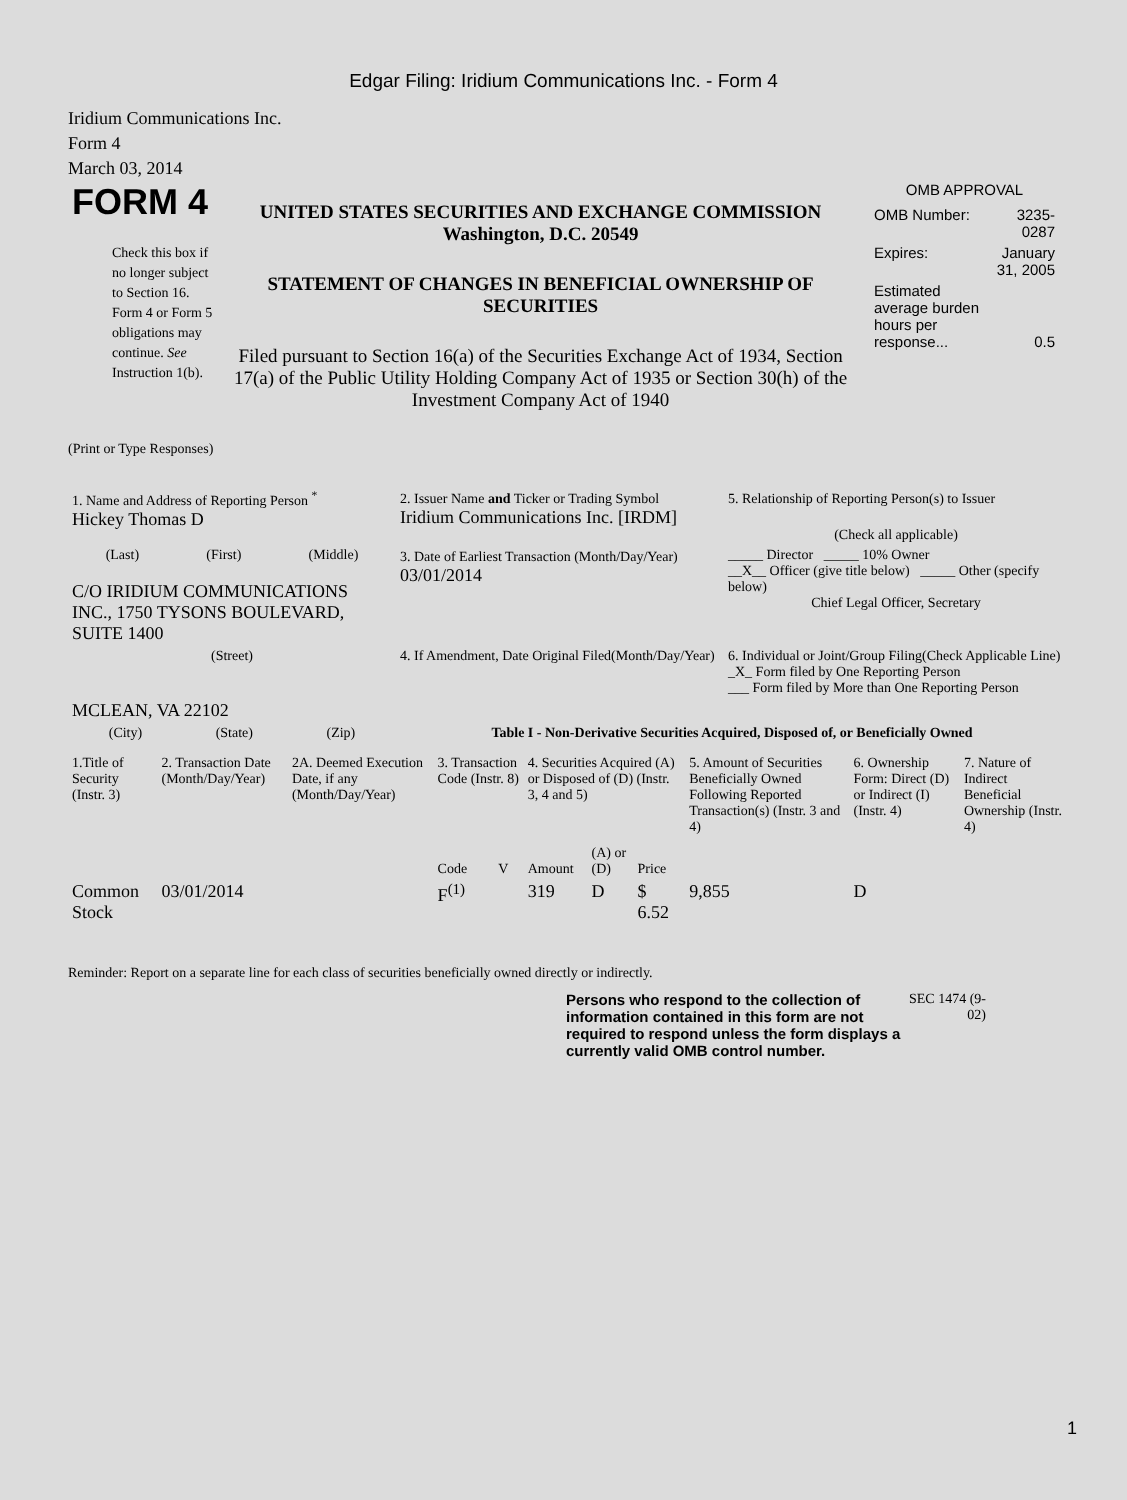Edgar Filing: Iridium Communications Inc. - Form 4
Iridium Communications Inc.
Form 4
March 03, 2014
FORM 4
Check this box if no longer subject to Section 16. Form 4 or Form 5 obligations may continue. See Instruction 1(b).
UNITED STATES SECURITIES AND EXCHANGE COMMISSION
Washington, D.C. 20549
STATEMENT OF CHANGES IN BENEFICIAL OWNERSHIP OF SECURITIES
Filed pursuant to Section 16(a) of the Securities Exchange Act of 1934, Section 17(a) of the Public Utility Holding Company Act of 1935 or Section 30(h) of the Investment Company Act of 1940
OMB APPROVAL
| OMB Number: | 3235-0287 |
| Expires: | January 31, 2005 |
| Estimated average burden hours per response... | 0.5 |
(Print or Type Responses)
| 1. Name and Address of Reporting Person <sup>*</sup> Hickey Thomas D | 2. Issuer Name and Ticker or Trading Symbol Iridium Communications Inc. [IRDM] | 5. Relationship of Reporting Person(s) to Issuer (Check all applicable) |
| (Last) (First) (Middle) C/O IRIDIUM COMMUNICATIONS INC., 1750 TYSONS BOULEVARD, SUITE 1400 | 3. Date of Earliest Transaction (Month/Day/Year) 03/01/2014 | _____ Director _____ 10% Owner __X__ Officer (give title below) _____ Other (specify below) Chief Legal Officer, Secretary |
| (Street) MCLEAN, VA 22102 | 4. If Amendment, Date Original Filed(Month/Day/Year) | 6. Individual or Joint/Group Filing(Check Applicable Line) _X_ Form filed by One Reporting Person ___ Form filed by More than One Reporting Person |
| (City) (State) (Zip) | Table I - Non-Derivative Securities Acquired, Disposed of, or Beneficially Owned | |
| 1.Title of Security (Instr. 3) | 2. Transaction Date (Month/Day/Year) | 2A. Deemed Execution Date, if any (Month/Day/Year) | 3. Transaction Code (Instr. 8) | | 4. Securities Acquired (A) or Disposed of (D) (Instr. 3, 4 and 5) | | | 5. Amount of Securities Beneficially Owned Following Reported Transaction(s) (Instr. 3 and 4) | 6. Ownership Form: Direct (D) or Indirect (I) (Instr. 4) | 7. Nature of Indirect Beneficial Ownership (Instr. 4) |
| --- | --- | --- | --- | --- | --- | --- | --- | --- | --- | --- |
| | | | Code | V | Amount | (A) or (D) | Price | | | |
| Common Stock | 03/01/2014 | | F<sup>(1)</sup> | | 319 | D | $ 6.52 | 9,855 | D | |
Reminder: Report on a separate line for each class of securities beneficially owned directly or indirectly.
Persons who respond to the collection of information contained in this form are not required to respond unless the form displays a currently valid OMB control number.
SEC 1474 (9-02)
1